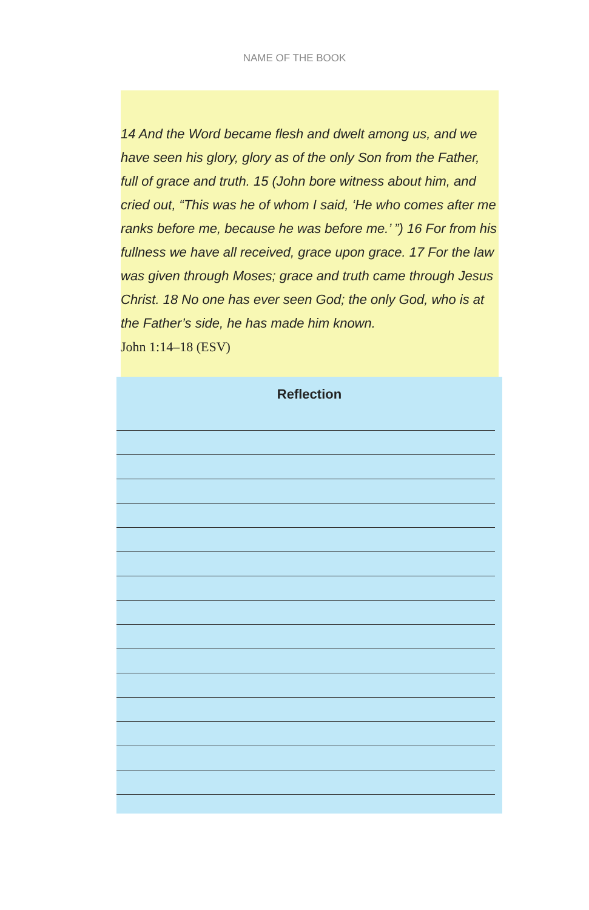NAME OF THE BOOK
14 And the Word became flesh and dwelt among us, and we have seen his glory, glory as of the only Son from the Father, full of grace and truth. 15 (John bore witness about him, and cried out, “This was he of whom I said, ‘He who comes after me ranks before me, because he was before me.’ ”) 16 For from his fullness we have all received, grace upon grace. 17 For the law was given through Moses; grace and truth came through Jesus Christ. 18 No one has ever seen God; the only God, who is at the Father’s side, he has made him known.
John 1:14–18 (ESV)
Reflection